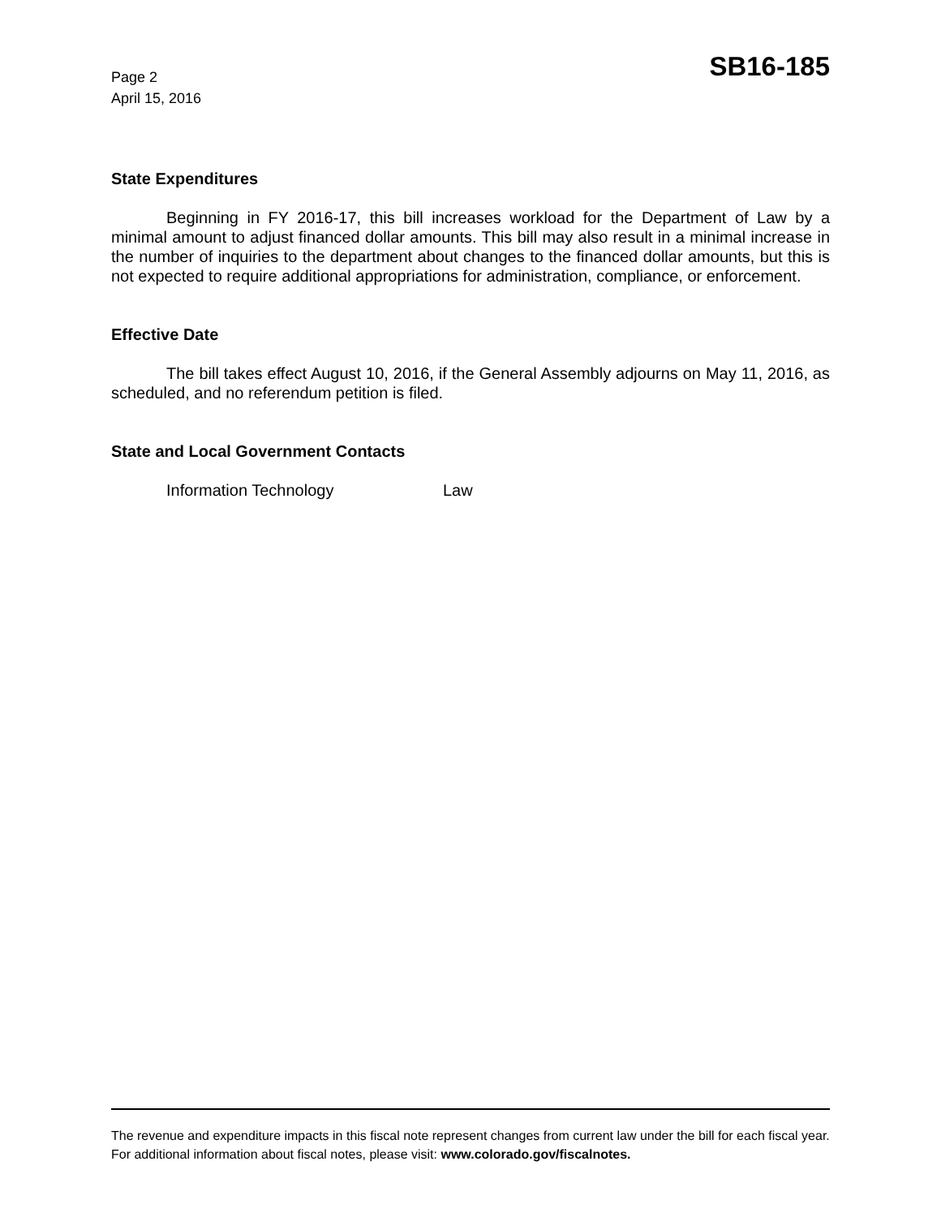Page 2
April 15, 2016
SB16-185
State Expenditures
Beginning in FY 2016-17, this bill increases workload for the Department of Law by a minimal amount to adjust financed dollar amounts. This bill may also result in a minimal increase in the number of inquiries to the department about changes to the financed dollar amounts, but this is not expected to require additional appropriations for administration, compliance, or enforcement.
Effective Date
The bill takes effect August 10, 2016, if the General Assembly adjourns on May 11, 2016, as scheduled, and no referendum petition is filed.
State and Local Government Contacts
Information Technology Law
The revenue and expenditure impacts in this fiscal note represent changes from current law under the bill for each fiscal year. For additional information about fiscal notes, please visit: www.colorado.gov/fiscalnotes.